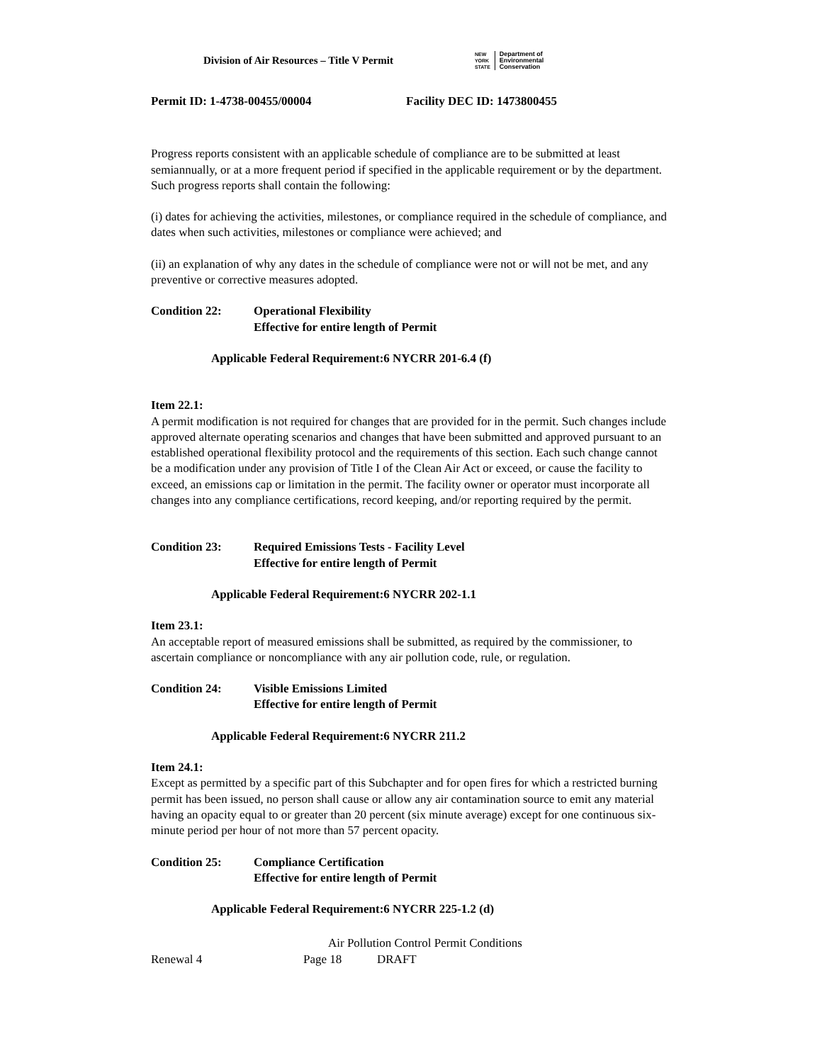Division of Air Resources – Title V Permit
NEW
YORK
STATE Department of
Environmental
Conservation
Permit ID: 1-4738-00455/00004 Facility DEC ID: 1473800455
Progress reports consistent with an applicable schedule of compliance are to be submitted at least semiannually, or at a more frequent period if specified in the applicable requirement or by the department. Such progress reports shall contain the following:
(i) dates for achieving the activities, milestones, or compliance required in the schedule of compliance, and dates when such activities, milestones or compliance were achieved; and
(ii) an explanation of why any dates in the schedule of compliance were not or will not be met, and any preventive or corrective measures adopted.
Condition 22: Operational Flexibility
Effective for entire length of Permit
Applicable Federal Requirement:6 NYCRR 201-6.4 (f)
Item 22.1:
A permit modification is not required for changes that are provided for in the permit. Such changes include approved alternate operating scenarios and changes that have been submitted and approved pursuant to an established operational flexibility protocol and the requirements of this section. Each such change cannot be a modification under any provision of Title I of the Clean Air Act or exceed, or cause the facility to exceed, an emissions cap or limitation in the permit. The facility owner or operator must incorporate all changes into any compliance certifications, record keeping, and/or reporting required by the permit.
Condition 23: Required Emissions Tests - Facility Level
Effective for entire length of Permit
Applicable Federal Requirement:6 NYCRR 202-1.1
Item 23.1:
An acceptable report of measured emissions shall be submitted, as required by the commissioner, to ascertain compliance or noncompliance with any air pollution code, rule, or regulation.
Condition 24: Visible Emissions Limited
Effective for entire length of Permit
Applicable Federal Requirement:6 NYCRR 211.2
Item 24.1:
Except as permitted by a specific part of this Subchapter and for open fires for which a restricted burning permit has been issued, no person shall cause or allow any air contamination source to emit any material having an opacity equal to or greater than 20 percent (six minute average) except for one continuous six-minute period per hour of not more than 57 percent opacity.
Condition 25: Compliance Certification
Effective for entire length of Permit
Applicable Federal Requirement:6 NYCRR 225-1.2 (d)
Air Pollution Control Permit Conditions
Renewal 4 Page 18 DRAFT